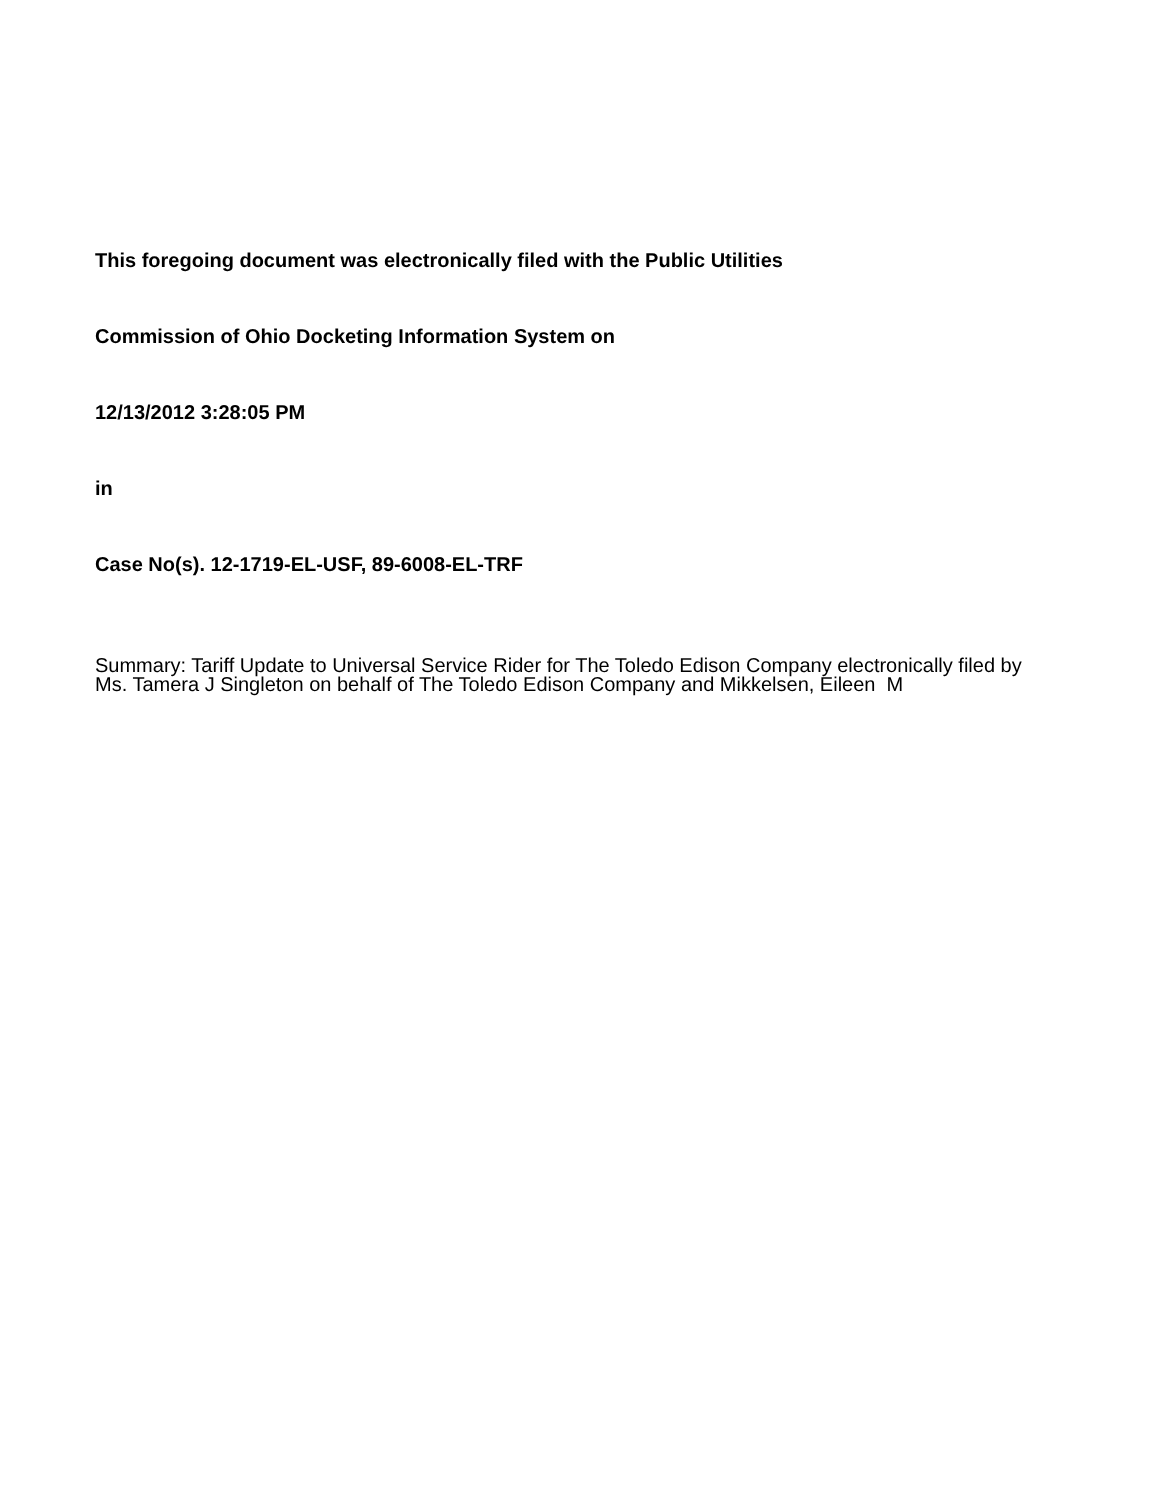This foregoing document was electronically filed with the Public Utilities
Commission of Ohio Docketing Information System on
12/13/2012 3:28:05 PM
in
Case No(s). 12-1719-EL-USF, 89-6008-EL-TRF
Summary: Tariff Update to Universal Service Rider for The Toledo Edison Company electronically filed by Ms. Tamera J Singleton on behalf of The Toledo Edison Company and Mikkelsen, Eileen M